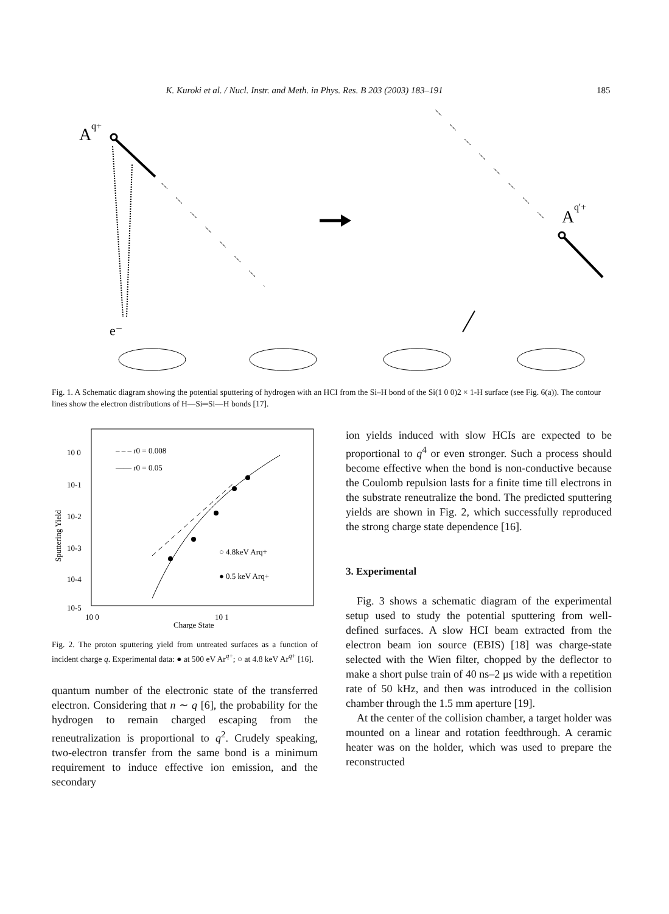K. Kuroki et al. / Nucl. Instr. and Meth. in Phys. Res. B 203 (2003) 183–191 185
A
q+
e⁻
A
q'+
Fig. 1. A Schematic diagram showing the potential sputtering of hydrogen with an HCI from the Si–H bond of the Si(1 0 0)2 × 1-H surface (see Fig. 6(a)). The contour lines show the electron distributions of H—Si═Si—H bonds [17].
10 0
10-1
10-2
10-3
10-4
10-5
10 0
10 1
Charge State
Sputtering Yield
– – – r0 = 0.008
—— r0 = 0.05
○ 4.8keV Arq+
● 0.5 keV Arq+
Fig. 2. The proton sputtering yield from untreated surfaces as a function of incident charge q. Experimental data: ● at 500 eV Ar<sup>q+</sup>; ○ at 4.8 keV Ar<sup>q+</sup> [16].
quantum number of the electronic state of the transferred electron. Considering that n ∼ q [6], the probability for the hydrogen to remain charged escaping from the reneutralization is proportional to q<sup>2</sup>. Crudely speaking, two-electron transfer from the same bond is a minimum requirement to induce effective ion emission, and the secondary
ion yields induced with slow HCIs are expected to be proportional to q<sup>4</sup> or even stronger. Such a process should become effective when the bond is non-conductive because the Coulomb repulsion lasts for a finite time till electrons in the substrate reneutralize the bond. The predicted sputtering yields are shown in Fig. 2, which successfully reproduced the strong charge state dependence [16].
3. Experimental
Fig. 3 shows a schematic diagram of the experimental setup used to study the potential sputtering from well-defined surfaces. A slow HCI beam extracted from the electron beam ion source (EBIS) [18] was charge-state selected with the Wien filter, chopped by the deflector to make a short pulse train of 40 ns–2 μs wide with a repetition rate of 50 kHz, and then was introduced in the collision chamber through the 1.5 mm aperture [19].
At the center of the collision chamber, a target holder was mounted on a linear and rotation feedthrough. A ceramic heater was on the holder, which was used to prepare the reconstructed